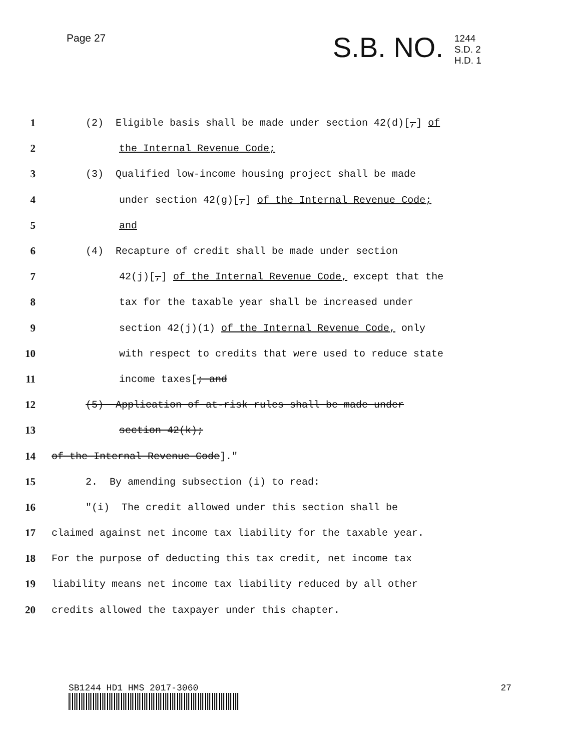Page 27 S.B. NO.
1244
S.D. 2
H.D. 1
1 (2) Eligible basis shall be made under section 42(d)[,] of
2 the Internal Revenue Code;
3 (3) Qualified low-income housing project shall be made
4 under section 42(g)[,] of the Internal Revenue Code;
5 and
6 (4) Recapture of credit shall be made under section
7 42(j)[,] of the Internal Revenue Code, except that the
8 tax for the taxable year shall be increased under
9 section 42(j)(1) of the Internal Revenue Code, only
10 with respect to credits that were used to reduce state
11 income taxes[; and
12 (5) Application of at-risk rules shall be made under
13 section 42(k);
14 of the Internal Revenue Code]."
15 2. By amending subsection (i) to read:
16 "(i) The credit allowed under this section shall be
17 claimed against net income tax liability for the taxable year.
18 For the purpose of deducting this tax credit, net income tax
19 liability means net income tax liability reduced by all other
20 credits allowed the taxpayer under this chapter.
SB1244 HD1 HMS 2017-3060 27